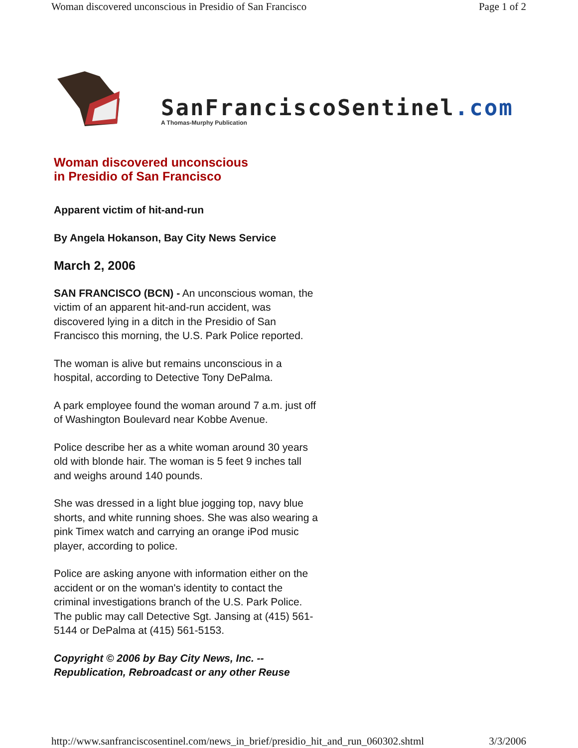Woman discovered unconscious in Presidio of San Francisco Page 1 of 2
SanFranciscoSentinel.com
A Thomas-Murphy Publication
Woman discovered unconscious
in Presidio of San Francisco
Apparent victim of hit-and-run
By Angela Hokanson, Bay City News Service
March 2, 2006
SAN FRANCISCO (BCN) - An unconscious woman, the victim of an apparent hit-and-run accident, was discovered lying in a ditch in the Presidio of San Francisco this morning, the U.S. Park Police reported.
The woman is alive but remains unconscious in a hospital, according to Detective Tony DePalma.
A park employee found the woman around 7 a.m. just off of Washington Boulevard near Kobbe Avenue.
Police describe her as a white woman around 30 years old with blonde hair. The woman is 5 feet 9 inches tall and weighs around 140 pounds.
She was dressed in a light blue jogging top, navy blue shorts, and white running shoes. She was also wearing a pink Timex watch and carrying an orange iPod music player, according to police.
Police are asking anyone with information either on the accident or on the woman's identity to contact the criminal investigations branch of the U.S. Park Police. The public may call Detective Sgt. Jansing at (415) 561-5144 or DePalma at (415) 561-5153.
Copyright © 2006 by Bay City News, Inc. -- Republication, Rebroadcast or any other Reuse
http://www.sanfranciscosentinel.com/news_in_brief/presidio_hit_and_run_060302.shtml 3/3/2006